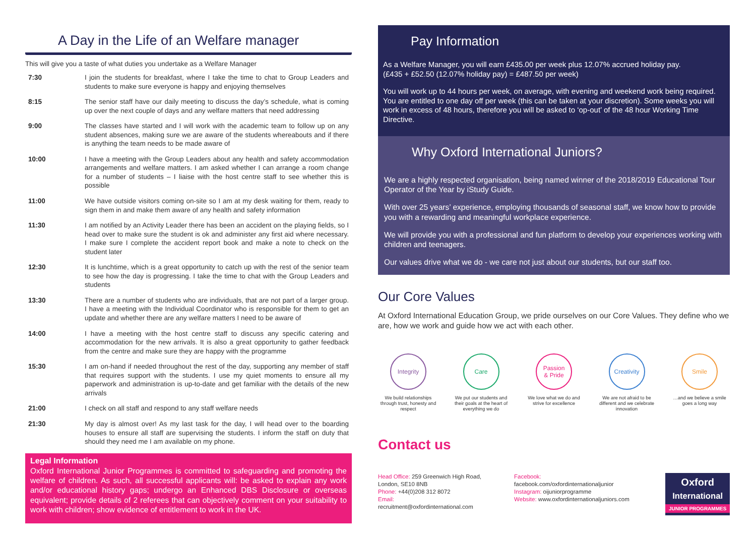A Day in the Life of an Welfare manager
This will give you a taste of what duties you undertake as a Welfare Manager
| 7:30 | I join the students for breakfast, where I take the time to chat to Group Leaders and students to make sure everyone is happy and enjoying themselves |
| 8:15 | The senior staff have our daily meeting to discuss the day’s schedule, what is coming up over the next couple of days and any welfare matters that need addressing |
| 9:00 | The classes have started and I will work with the academic team to follow up on any student absences, making sure we are aware of the students whereabouts and if there is anything the team needs to be made aware of |
| 10:00 | I have a meeting with the Group Leaders about any health and safety accommodation arrangements and welfare matters. I am asked whether I can arrange a room change for a number of students – I liaise with the host centre staff to see whether this is possible |
| 11:00 | We have outside visitors coming on-site so I am at my desk waiting for them, ready to sign them in and make them aware of any health and safety information |
| 11:30 | I am notified by an Activity Leader there has been an accident on the playing fields, so I head over to make sure the student is ok and administer any first aid where necessary. I make sure I complete the accident report book and make a note to check on the student later |
| 12:30 | It is lunchtime, which is a great opportunity to catch up with the rest of the senior team to see how the day is progressing. I take the time to chat with the Group Leaders and students |
| 13:30 | There are a number of students who are individuals, that are not part of a larger group. I have a meeting with the Individual Coordinator who is responsible for them to get an update and whether there are any welfare matters I need to be aware of |
| 14:00 | I have a meeting with the host centre staff to discuss any specific catering and accommodation for the new arrivals. It is also a great opportunity to gather feedback from the centre and make sure they are happy with the programme |
| 15:30 | I am on-hand if needed throughout the rest of the day, supporting any member of staff that requires support with the students. I use my quiet moments to ensure all my paperwork and administration is up-to-date and get familiar with the details of the new arrivals |
| 21:00 | I check on all staff and respond to any staff welfare needs |
| 21:30 | My day is almost over! As my last task for the day, I will head over to the boarding houses to ensure all staff are supervising the students. I inform the staff on duty that should they need me I am available on my phone. |
Legal Information
Oxford International Junior Programmes is committed to safeguarding and promoting the welfare of children. As such, all successful applicants will: be asked to explain any work and/or educational history gaps; undergo an Enhanced DBS Disclosure or overseas equivalent; provide details of 2 referees that can objectively comment on your suitability to work with children; show evidence of entitlement to work in the UK.
Pay Information
As a Welfare Manager, you will earn £435.00 per week plus 12.07% accrued holiday pay.
(£435 + £52.50 (12.07% holiday pay) = £487.50 per week)
You will work up to 44 hours per week, on average, with evening and weekend work being required. You are entitled to one day off per week (this can be taken at your discretion). Some weeks you will work in excess of 48 hours, therefore you will be asked to ‘op-out’ of the 48 hour Working Time Directive.
Why Oxford International Juniors?
We are a highly respected organisation, being named winner of the 2018/2019 Educational Tour Operator of the Year by iStudy Guide.
With over 25 years’ experience, employing thousands of seasonal staff, we know how to provide you with a rewarding and meaningful workplace experience.
We will provide you with a professional and fun platform to develop your experiences working with children and teenagers.
Our values drive what we do - we care not just about our students, but our staff too.
Our Core Values
At Oxford International Education Group, we pride ourselves on our Core Values. They define who we are, how we work and guide how we act with each other.
Integrity
We build relationships through trust, honesty and respect
Care
We put our students and their goals at the heart of everything we do
Passion
& Pride
We love what we do and strive for excellence
Creativity
We are not afraid to be different and we celebrate innovation
Smile
…and we believe a smile goes a long way
Contact us
Head Office: 259 Greenwich High Road,
London, SE10 8NB
Phone: +44(0)208 312 8072
Email: recruitment@oxfordinternational.com
Facebook: facebook.com/oxfordinternationaljunior
Instagram: oijuniorprogramme
Website: www.oxfordinternationaljuniors.com
Oxford
International
JUNIOR PROGRAMMES